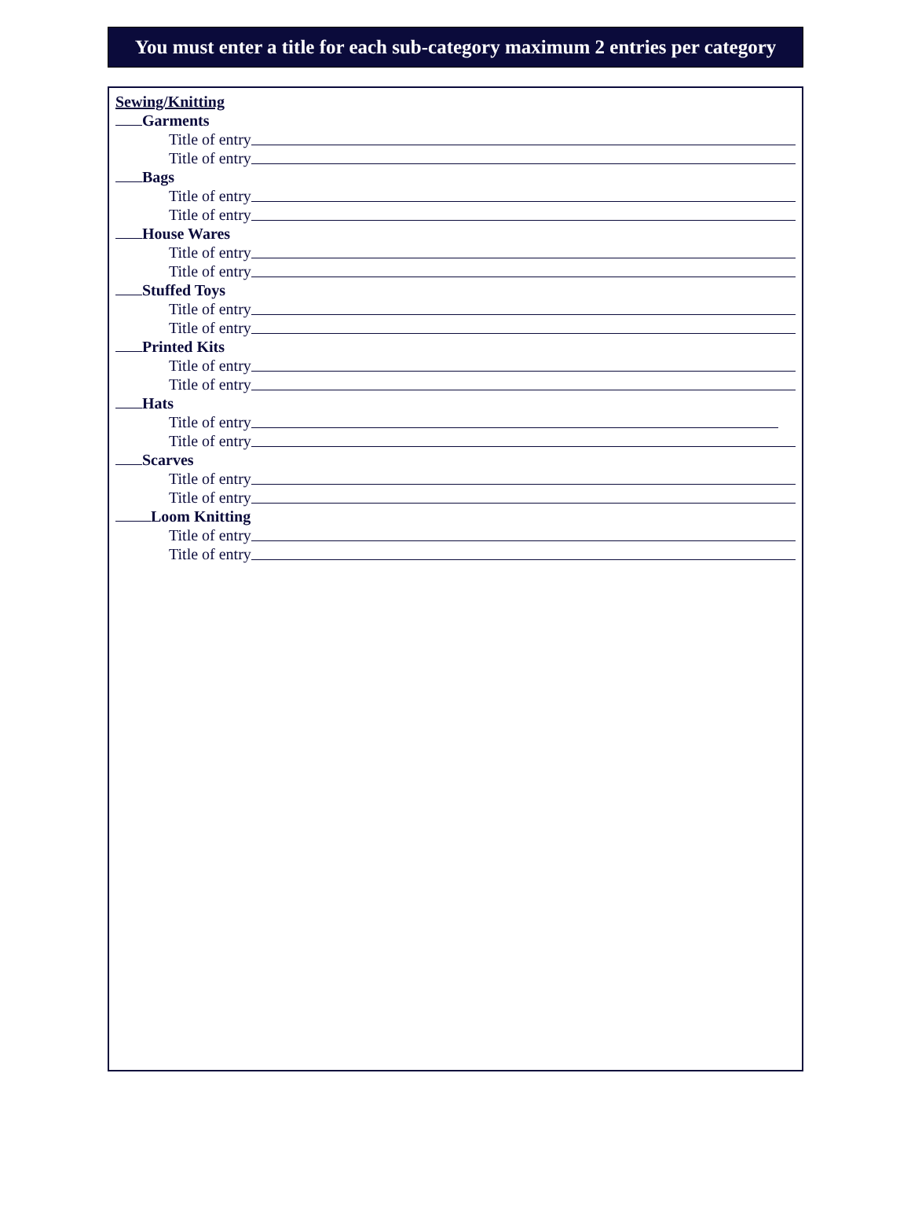You must enter a title for each sub-category maximum 2 entries per category
Sewing/Knitting
Garments
Title of entry
Title of entry
Bags
Title of entry
Title of entry
House Wares
Title of entry
Title of entry
Stuffed Toys
Title of entry
Title of entry
Printed Kits
Title of entry
Title of entry
Hats
Title of entry
Title of entry
Scarves
Title of entry
Title of entry
Loom Knitting
Title of entry
Title of entry